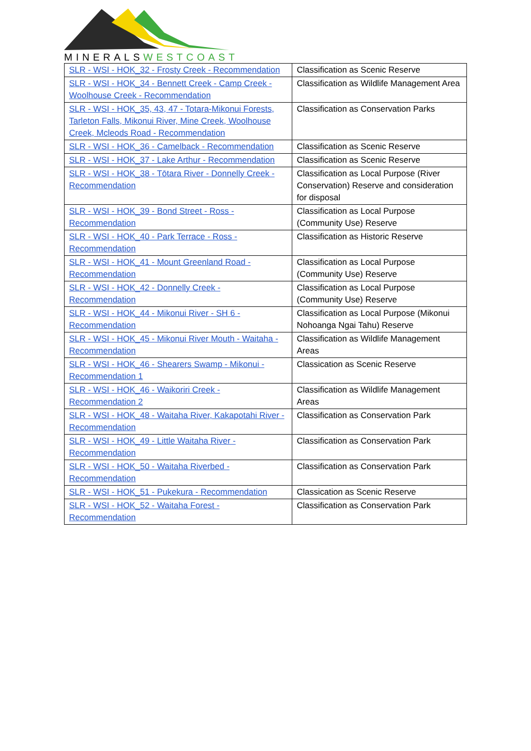MINERALSWESTCOAST
| SLR - WSI - HOK_32 - Frosty Creek - Recommendation | Classification as Scenic Reserve |
| SLR - WSI - HOK_34 - Bennett Creek - Camp Creek - Woolhouse Creek - Recommendation | Classification as Wildlife Management Area |
| SLR - WSI - HOK_35, 43, 47 - Totara-Mikonui Forests, Tarleton Falls, Mikonui River, Mine Creek, Woolhouse Creek, Mcleods Road - Recommendation | Classification as Conservation Parks |
| SLR - WSI - HOK_36 - Camelback - Recommendation | Classification as Scenic Reserve |
| SLR - WSI - HOK_37 - Lake Arthur - Recommendation | Classification as Scenic Reserve |
| SLR - WSI - HOK_38 - Tōtara River - Donnelly Creek - Recommendation | Classification as Local Purpose (River Conservation) Reserve and consideration for disposal |
| SLR - WSI - HOK_39 - Bond Street - Ross - Recommendation | Classification as Local Purpose (Community Use) Reserve |
| SLR - WSI - HOK_40 - Park Terrace - Ross - Recommendation | Classification as Historic Reserve |
| SLR - WSI - HOK_41 - Mount Greenland Road - Recommendation | Classification as Local Purpose (Community Use) Reserve |
| SLR - WSI - HOK_42 - Donnelly Creek - Recommendation | Classification as Local Purpose (Community Use) Reserve |
| SLR - WSI - HOK_44 - Mikonui River - SH 6 - Recommendation | Classification as Local Purpose (Mikonui Nohoanga Ngai Tahu) Reserve |
| SLR - WSI - HOK_45 - Mikonui River Mouth - Waitaha - Recommendation | Classification as Wildlife Management Areas |
| SLR - WSI - HOK_46 - Shearers Swamp - Mikonui - Recommendation 1 | Classication as Scenic Reserve |
| SLR - WSI - HOK_46 - Waikoriri Creek - Recommendation 2 | Classification as Wildlife Management Areas |
| SLR - WSI - HOK_48 - Waitaha River, Kakapotahi River - Recommendation | Classification as Conservation Park |
| SLR - WSI - HOK_49 - Little Waitaha River - Recommendation | Classification as Conservation Park |
| SLR - WSI - HOK_50 - Waitaha Riverbed - Recommendation | Classification as Conservation Park |
| SLR - WSI - HOK_51 - Pukekura - Recommendation | Classication as Scenic Reserve |
| SLR - WSI - HOK_52 - Waitaha Forest - Recommendation | Classification as Conservation Park |